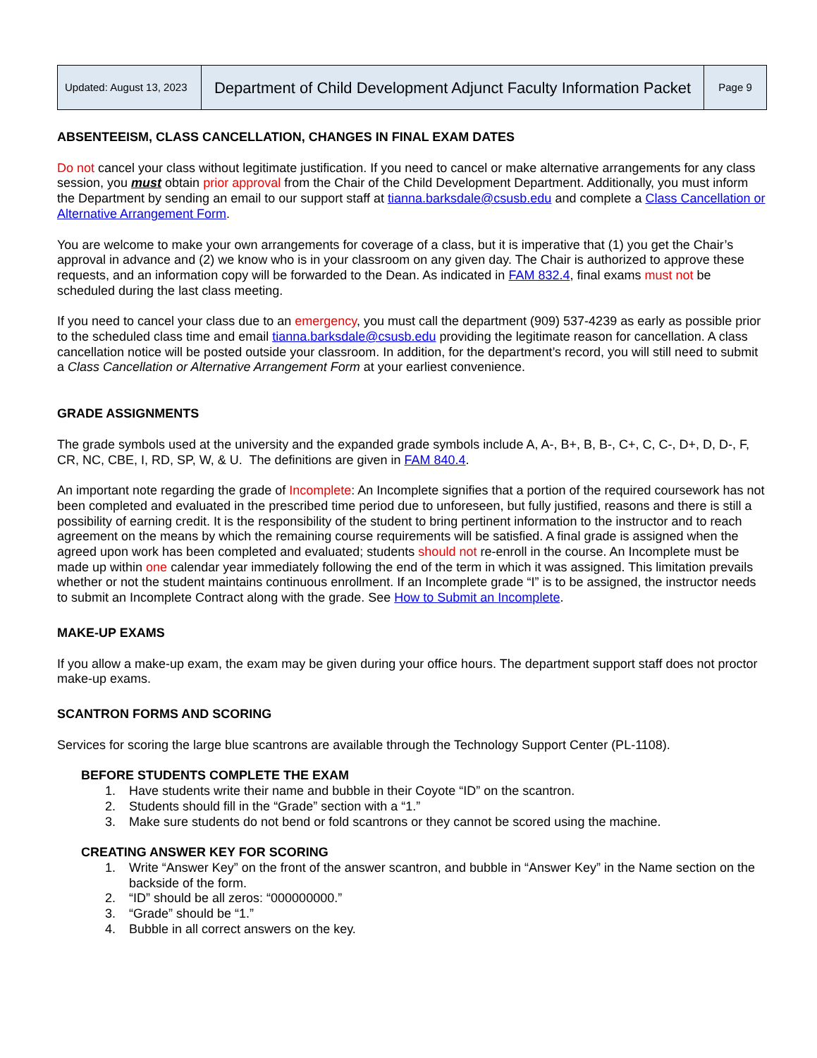| Updated: August 13, 2023 | Department of Child Development Adjunct Faculty Information Packet | Page 9 |
ABSENTEEISM, CLASS CANCELLATION, CHANGES IN FINAL EXAM DATES
Do not cancel your class without legitimate justification. If you need to cancel or make alternative arrangements for any class session, you must obtain prior approval from the Chair of the Child Development Department. Additionally, you must inform the Department by sending an email to our support staff at tianna.barksdale@csusb.edu and complete a Class Cancellation or Alternative Arrangement Form.
You are welcome to make your own arrangements for coverage of a class, but it is imperative that (1) you get the Chair’s approval in advance and (2) we know who is in your classroom on any given day. The Chair is authorized to approve these requests, and an information copy will be forwarded to the Dean. As indicated in FAM 832.4, final exams must not be scheduled during the last class meeting.
If you need to cancel your class due to an emergency, you must call the department (909) 537-4239 as early as possible prior to the scheduled class time and email tianna.barksdale@csusb.edu providing the legitimate reason for cancellation. A class cancellation notice will be posted outside your classroom. In addition, for the department’s record, you will still need to submit a Class Cancellation or Alternative Arrangement Form at your earliest convenience.
GRADE ASSIGNMENTS
The grade symbols used at the university and the expanded grade symbols include A, A-, B+, B, B-, C+, C, C-, D+, D, D-, F, CR, NC, CBE, I, RD, SP, W, & U. The definitions are given in FAM 840.4.
An important note regarding the grade of Incomplete: An Incomplete signifies that a portion of the required coursework has not been completed and evaluated in the prescribed time period due to unforeseen, but fully justified, reasons and there is still a possibility of earning credit. It is the responsibility of the student to bring pertinent information to the instructor and to reach agreement on the means by which the remaining course requirements will be satisfied. A final grade is assigned when the agreed upon work has been completed and evaluated; students should not re-enroll in the course. An Incomplete must be made up within one calendar year immediately following the end of the term in which it was assigned. This limitation prevails whether or not the student maintains continuous enrollment. If an Incomplete grade “I” is to be assigned, the instructor needs to submit an Incomplete Contract along with the grade. See How to Submit an Incomplete.
MAKE-UP EXAMS
If you allow a make-up exam, the exam may be given during your office hours. The department support staff does not proctor make-up exams.
SCANTRON FORMS AND SCORING
Services for scoring the large blue scantrons are available through the Technology Support Center (PL-1108).
BEFORE STUDENTS COMPLETE THE EXAM
1. Have students write their name and bubble in their Coyote “ID” on the scantron.
2. Students should fill in the “Grade” section with a “1.”
3. Make sure students do not bend or fold scantrons or they cannot be scored using the machine.
CREATING ANSWER KEY FOR SCORING
1. Write “Answer Key” on the front of the answer scantron, and bubble in “Answer Key” in the Name section on the backside of the form.
2. “ID” should be all zeros: “000000000.”
3. “Grade” should be “1.”
4. Bubble in all correct answers on the key.